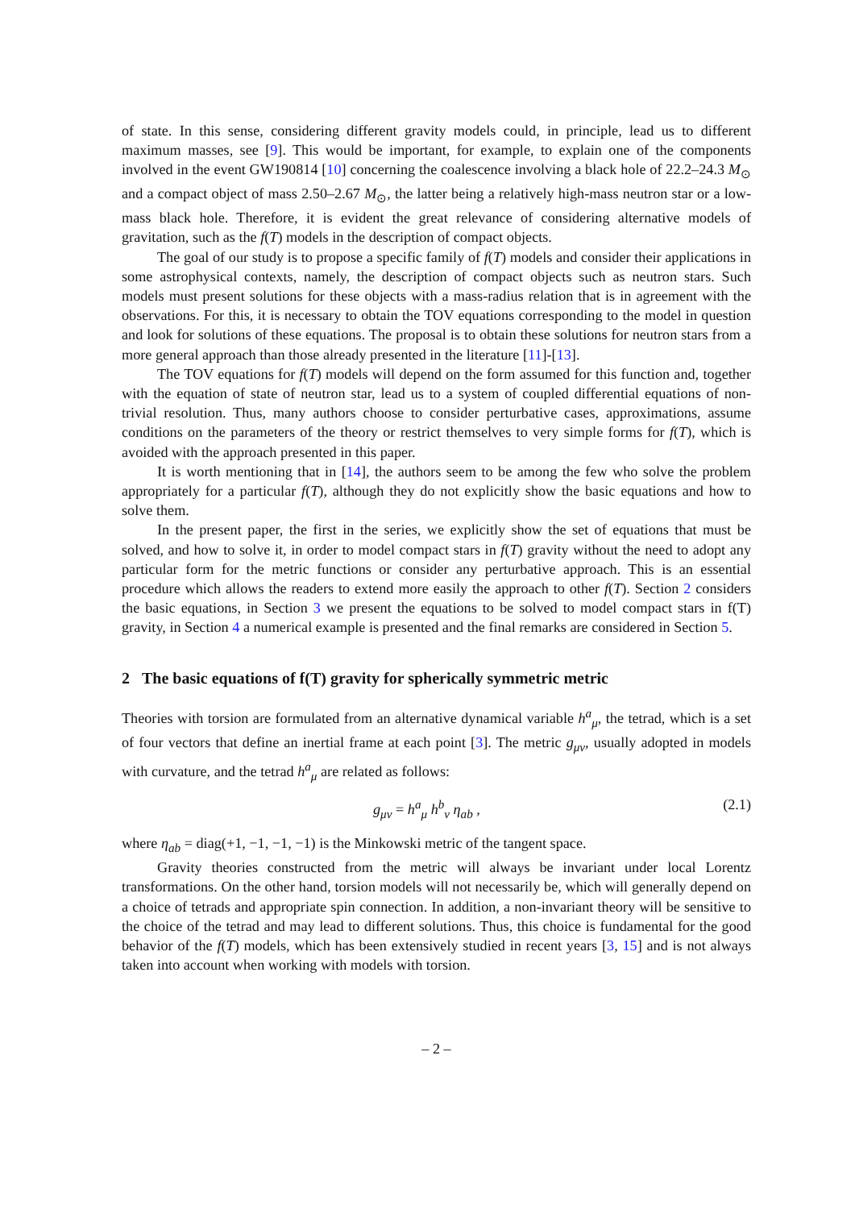of state. In this sense, considering different gravity models could, in principle, lead us to different maximum masses, see [9]. This would be important, for example, to explain one of the components involved in the event GW190814 [10] concerning the coalescence involving a black hole of 22.2–24.3 M<sub>⊙</sub> and a compact object of mass 2.50–2.67 M<sub>⊙</sub>, the latter being a relatively high-mass neutron star or a low-mass black hole. Therefore, it is evident the great relevance of considering alternative models of gravitation, such as the f(T) models in the description of compact objects.
The goal of our study is to propose a specific family of f(T) models and consider their applications in some astrophysical contexts, namely, the description of compact objects such as neutron stars. Such models must present solutions for these objects with a mass-radius relation that is in agreement with the observations. For this, it is necessary to obtain the TOV equations corresponding to the model in question and look for solutions of these equations. The proposal is to obtain these solutions for neutron stars from a more general approach than those already presented in the literature [11]-[13].
The TOV equations for f(T) models will depend on the form assumed for this function and, together with the equation of state of neutron star, lead us to a system of coupled differential equations of non-trivial resolution. Thus, many authors choose to consider perturbative cases, approximations, assume conditions on the parameters of the theory or restrict themselves to very simple forms for f(T), which is avoided with the approach presented in this paper.
It is worth mentioning that in [14], the authors seem to be among the few who solve the problem appropriately for a particular f(T), although they do not explicitly show the basic equations and how to solve them.
In the present paper, the first in the series, we explicitly show the set of equations that must be solved, and how to solve it, in order to model compact stars in f(T) gravity without the need to adopt any particular form for the metric functions or consider any perturbative approach. This is an essential procedure which allows the readers to extend more easily the approach to other f(T). Section 2 considers the basic equations, in Section 3 we present the equations to be solved to model compact stars in f(T) gravity, in Section 4 a numerical example is presented and the final remarks are considered in Section 5.
2 The basic equations of f(T) gravity for spherically symmetric metric
Theories with torsion are formulated from an alternative dynamical variable h<sup>a</sup><sub>μ</sub>, the tetrad, which is a set of four vectors that define an inertial frame at each point [3]. The metric g<sub>μν</sub>, usually adopted in models with curvature, and the tetrad h<sup>a</sup><sub>μ</sub> are related as follows:
g<sub>μν</sub> = h<sup>a</sup><sub>μ</sub> h<sup>b</sup><sub>ν</sub> η<sub>ab</sub> , (2.1)
where η<sub>ab</sub> = diag(+1, −1, −1, −1) is the Minkowski metric of the tangent space.
Gravity theories constructed from the metric will always be invariant under local Lorentz transformations. On the other hand, torsion models will not necessarily be, which will generally depend on a choice of tetrads and appropriate spin connection. In addition, a non-invariant theory will be sensitive to the choice of the tetrad and may lead to different solutions. Thus, this choice is fundamental for the good behavior of the f(T) models, which has been extensively studied in recent years [3, 15] and is not always taken into account when working with models with torsion.
– 2 –